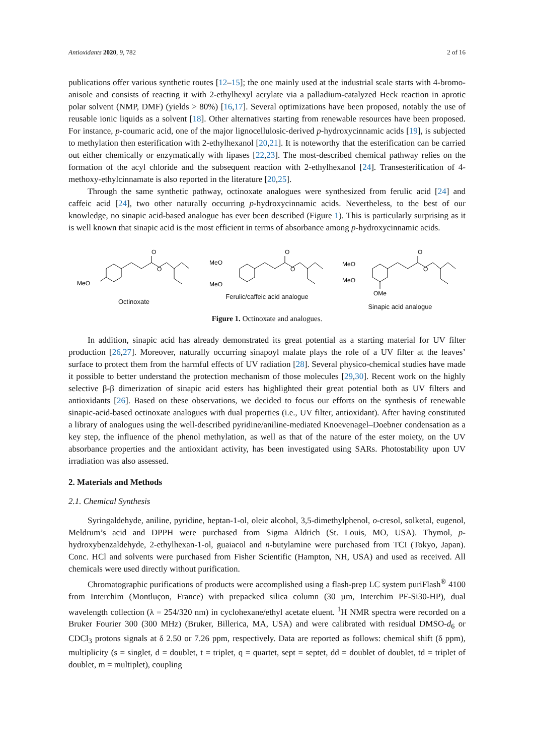Antioxidants 2020, 9, 782 2 of 16
publications offer various synthetic routes [12–15]; the one mainly used at the industrial scale starts with 4-bromo-anisole and consists of reacting it with 2-ethylhexyl acrylate via a palladium-catalyzed Heck reaction in aprotic polar solvent (NMP, DMF) (yields > 80%) [16,17]. Several optimizations have been proposed, notably the use of reusable ionic liquids as a solvent [18]. Other alternatives starting from renewable resources have been proposed. For instance, p-coumaric acid, one of the major lignocellulosic-derived p-hydroxycinnamic acids [19], is subjected to methylation then esterification with 2-ethylhexanol [20,21]. It is noteworthy that the esterification can be carried out either chemically or enzymatically with lipases [22,23]. The most-described chemical pathway relies on the formation of the acyl chloride and the subsequent reaction with 2-ethylhexanol [24]. Transesterification of 4-methoxy-ethylcinnamate is also reported in the literature [20,25].
Through the same synthetic pathway, octinoxate analogues were synthesized from ferulic acid [24] and caffeic acid [24], two other naturally occurring p-hydroxycinnamic acids. Nevertheless, to the best of our knowledge, no sinapic acid-based analogue has ever been described (Figure 1). This is particularly surprising as it is well known that sinapic acid is the most efficient in terms of absorbance among p-hydroxycinnamic acids.
O
O
MeO
Octinoxate
O
O
MeO
MeO
Ferulic/caffeic acid analogue
O
O
MeO
MeO
OMe
Sinapic acid analogue
Figure 1. Octinoxate and analogues.
In addition, sinapic acid has already demonstrated its great potential as a starting material for UV filter production [26,27]. Moreover, naturally occurring sinapoyl malate plays the role of a UV filter at the leaves’ surface to protect them from the harmful effects of UV radiation [28]. Several physico-chemical studies have made it possible to better understand the protection mechanism of those molecules [29,30]. Recent work on the highly selective β-β dimerization of sinapic acid esters has highlighted their great potential both as UV filters and antioxidants [26]. Based on these observations, we decided to focus our efforts on the synthesis of renewable sinapic-acid-based octinoxate analogues with dual properties (i.e., UV filter, antioxidant). After having constituted a library of analogues using the well-described pyridine/aniline-mediated Knoevenagel–Doebner condensation as a key step, the influence of the phenol methylation, as well as that of the nature of the ester moiety, on the UV absorbance properties and the antioxidant activity, has been investigated using SARs. Photostability upon UV irradiation was also assessed.
2. Materials and Methods
2.1. Chemical Synthesis
Syringaldehyde, aniline, pyridine, heptan-1-ol, oleic alcohol, 3,5-dimethylphenol, o-cresol, solketal, eugenol, Meldrum’s acid and DPPH were purchased from Sigma Aldrich (St. Louis, MO, USA). Thymol, p-hydroxybenzaldehyde, 2-ethylhexan-1-ol, guaiacol and n-butylamine were purchased from TCI (Tokyo, Japan). Conc. HCl and solvents were purchased from Fisher Scientific (Hampton, NH, USA) and used as received. All chemicals were used directly without purification.
Chromatographic purifications of products were accomplished using a flash-prep LC system puriFlash<sup>®</sup> 4100 from Interchim (Montluçon, France) with prepacked silica column (30 µm, Interchim PF-Si30-HP), dual wavelength collection (λ = 254/320 nm) in cyclohexane/ethyl acetate eluent. <sup>1</sup>H NMR spectra were recorded on a Bruker Fourier 300 (300 MHz) (Bruker, Billerica, MA, USA) and were calibrated with residual DMSO-d<sub>6</sub> or CDCl<sub>3</sub> protons signals at δ 2.50 or 7.26 ppm, respectively. Data are reported as follows: chemical shift (δ ppm), multiplicity (s = singlet, d = doublet, t = triplet, q = quartet, sept = septet, dd = doublet of doublet, td = triplet of doublet, m = multiplet), coupling